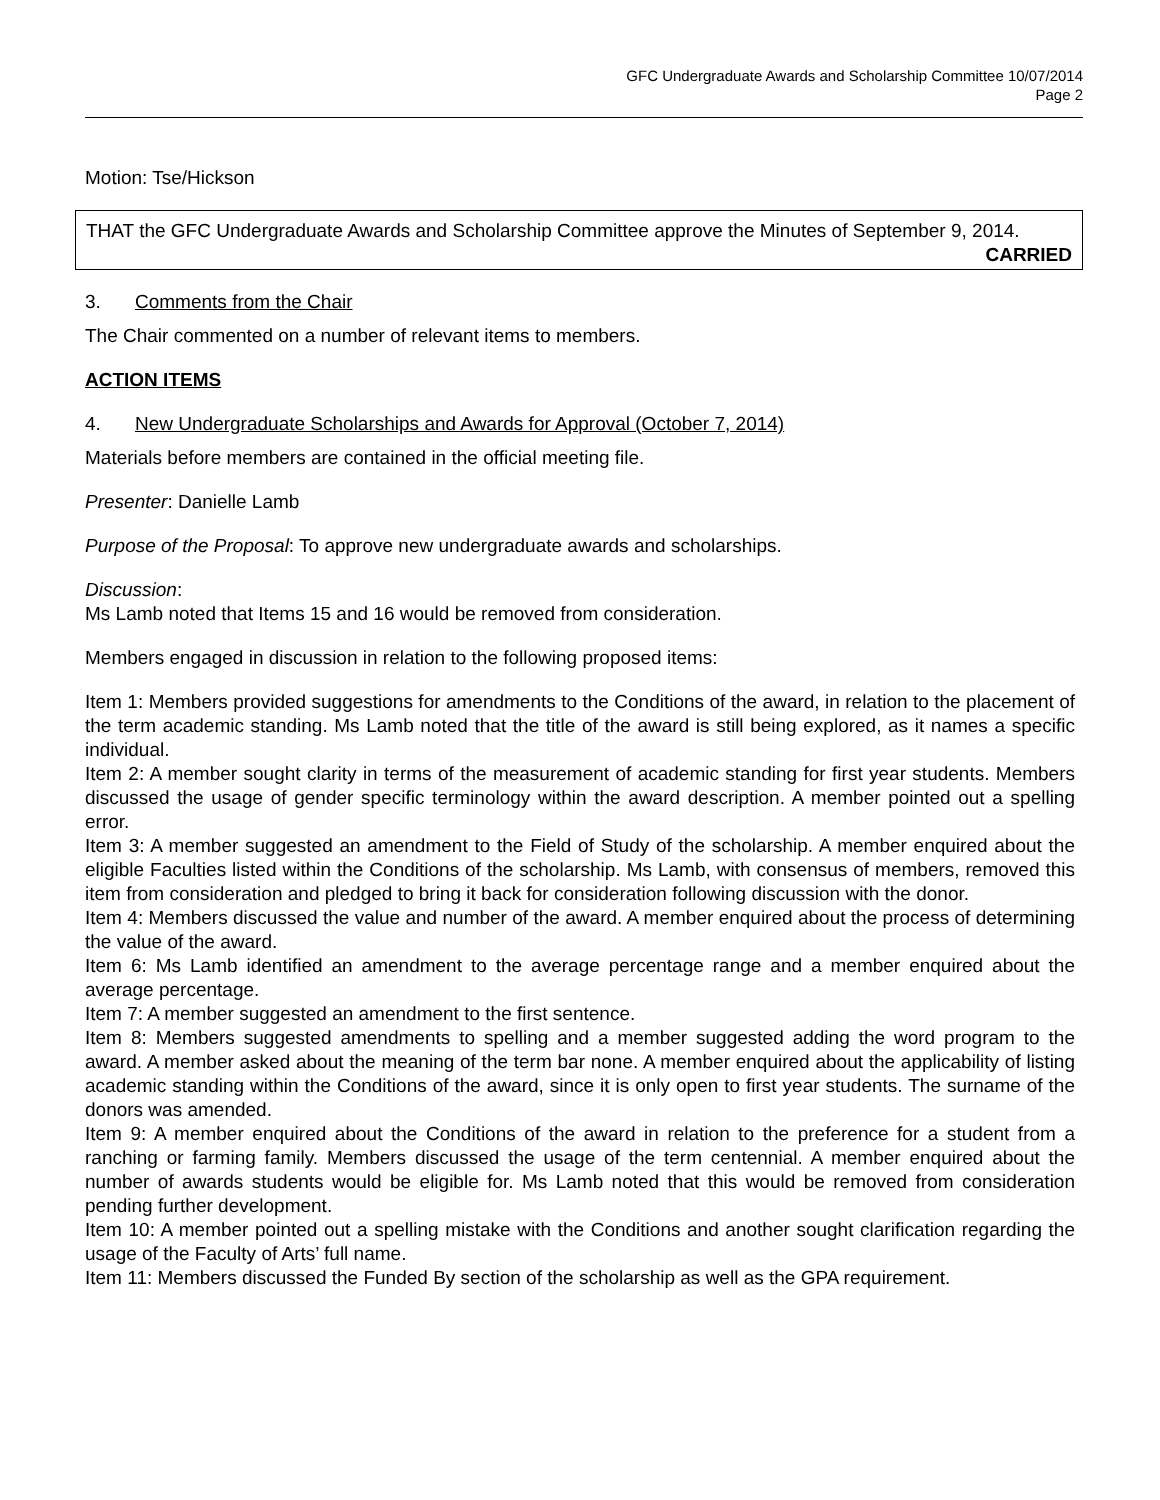GFC Undergraduate Awards and Scholarship Committee 10/07/2014
Page 2
Motion: Tse/Hickson
THAT the GFC Undergraduate Awards and Scholarship Committee approve the Minutes of September 9, 2014.
CARRIED
3. Comments from the Chair
The Chair commented on a number of relevant items to members.
ACTION ITEMS
4. New Undergraduate Scholarships and Awards for Approval (October 7, 2014)
Materials before members are contained in the official meeting file.
Presenter: Danielle Lamb
Purpose of the Proposal: To approve new undergraduate awards and scholarships.
Discussion:
Ms Lamb noted that Items 15 and 16 would be removed from consideration.
Members engaged in discussion in relation to the following proposed items:
Item 1: Members provided suggestions for amendments to the Conditions of the award, in relation to the placement of the term academic standing. Ms Lamb noted that the title of the award is still being explored, as it names a specific individual.
Item 2: A member sought clarity in terms of the measurement of academic standing for first year students. Members discussed the usage of gender specific terminology within the award description. A member pointed out a spelling error.
Item 3: A member suggested an amendment to the Field of Study of the scholarship. A member enquired about the eligible Faculties listed within the Conditions of the scholarship. Ms Lamb, with consensus of members, removed this item from consideration and pledged to bring it back for consideration following discussion with the donor.
Item 4: Members discussed the value and number of the award. A member enquired about the process of determining the value of the award.
Item 6: Ms Lamb identified an amendment to the average percentage range and a member enquired about the average percentage.
Item 7: A member suggested an amendment to the first sentence.
Item 8: Members suggested amendments to spelling and a member suggested adding the word program to the award. A member asked about the meaning of the term bar none. A member enquired about the applicability of listing academic standing within the Conditions of the award, since it is only open to first year students. The surname of the donors was amended.
Item 9: A member enquired about the Conditions of the award in relation to the preference for a student from a ranching or farming family. Members discussed the usage of the term centennial. A member enquired about the number of awards students would be eligible for. Ms Lamb noted that this would be removed from consideration pending further development.
Item 10: A member pointed out a spelling mistake with the Conditions and another sought clarification regarding the usage of the Faculty of Arts’ full name.
Item 11: Members discussed the Funded By section of the scholarship as well as the GPA requirement.